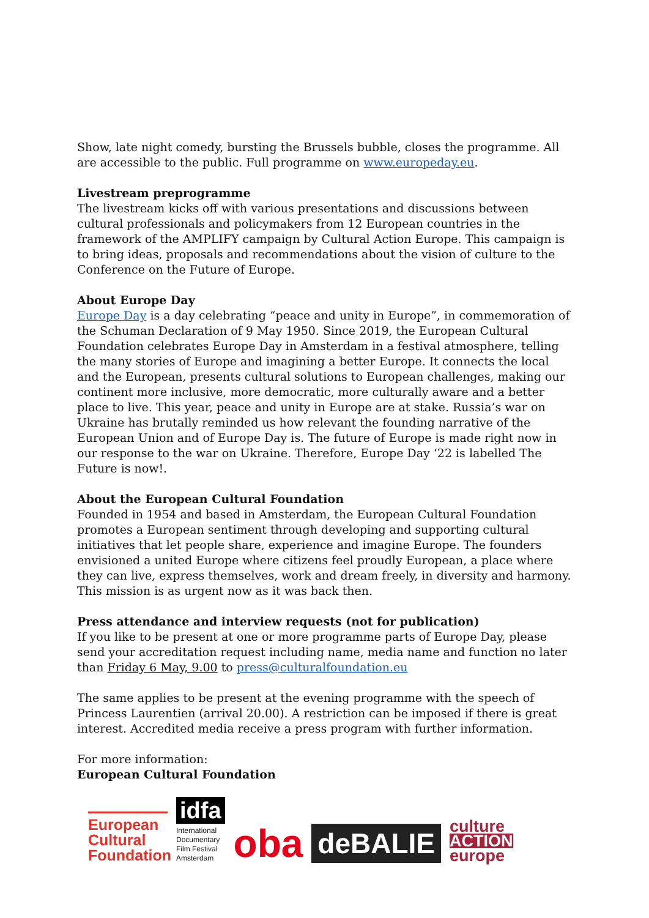Show, late night comedy, bursting the Brussels bubble, closes the programme. All are accessible to the public. Full programme on www.europeday.eu.
Livestream preprogramme
The livestream kicks off with various presentations and discussions between cultural professionals and policymakers from 12 European countries in the framework of the AMPLIFY campaign by Cultural Action Europe. This campaign is to bring ideas, proposals and recommendations about the vision of culture to the Conference on the Future of Europe.
About Europe Day
Europe Day is a day celebrating “peace and unity in Europe”, in commemoration of the Schuman Declaration of 9 May 1950. Since 2019, the European Cultural Foundation celebrates Europe Day in Amsterdam in a festival atmosphere, telling the many stories of Europe and imagining a better Europe. It connects the local and the European, presents cultural solutions to European challenges, making our continent more inclusive, more democratic, more culturally aware and a better place to live. This year, peace and unity in Europe are at stake. Russia’s war on Ukraine has brutally reminded us how relevant the founding narrative of the European Union and of Europe Day is. The future of Europe is made right now in our response to the war on Ukraine. Therefore, Europe Day ‘22 is labelled The Future is now!.
About the European Cultural Foundation
Founded in 1954 and based in Amsterdam, the European Cultural Foundation promotes a European sentiment through developing and supporting cultural initiatives that let people share, experience and imagine Europe. The founders envisioned a united Europe where citizens feel proudly European, a place where they can live, express themselves, work and dream freely, in diversity and harmony. This mission is as urgent now as it was back then.
Press attendance and interview requests (not for publication)
If you like to be present at one or more programme parts of Europe Day, please send your accreditation request including name, media name and function no later than Friday 6 May, 9.00 to press@culturalfoundation.eu
The same applies to be present at the evening programme with the speech of Princess Laurentien (arrival 20.00). A restriction can be imposed if there is great interest. Accredited media receive a press program with further information.
For more information:
European Cultural Foundation
European
Cultural
Foundation
idfa
International
Documentary
Film Festival
Amsterdam
oba
deBALIE
culture
ACTION
europe